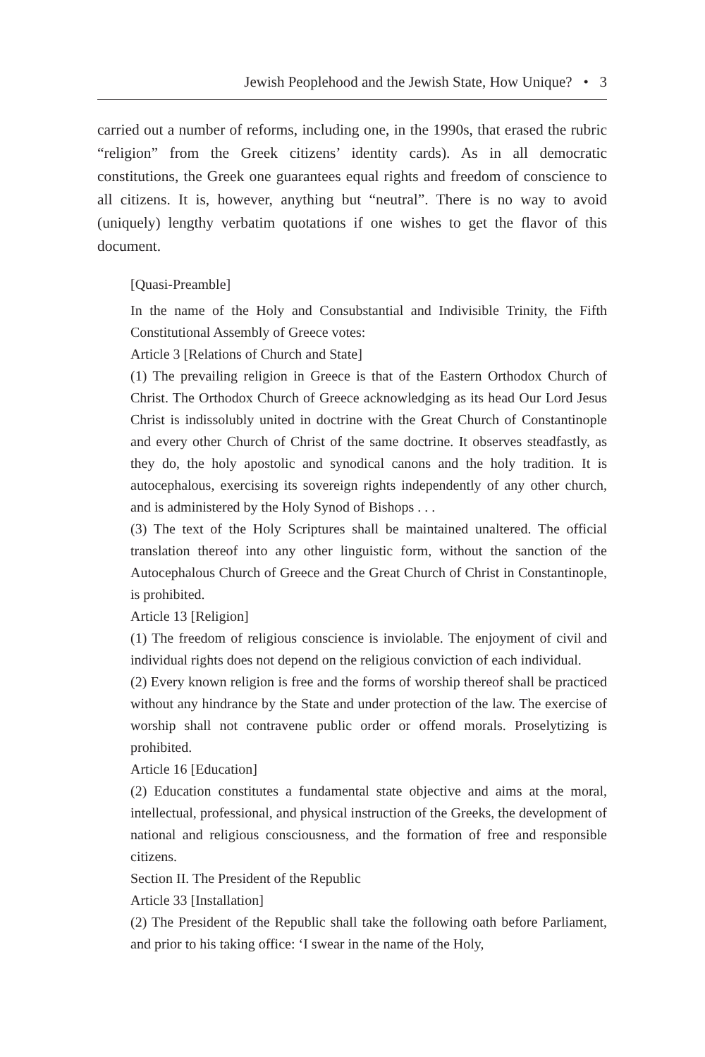Jewish Peoplehood and the Jewish State, How Unique? • 3
carried out a number of reforms, including one, in the 1990s, that erased the rubric “religion” from the Greek citizens’ identity cards). As in all democratic constitutions, the Greek one guarantees equal rights and freedom of conscience to all citizens. It is, however, anything but “neutral”. There is no way to avoid (uniquely) lengthy verbatim quotations if one wishes to get the flavor of this document.
[Quasi-Preamble]
In the name of the Holy and Consubstantial and Indivisible Trinity, the Fifth Constitutional Assembly of Greece votes:
Article 3 [Relations of Church and State]
(1) The prevailing religion in Greece is that of the Eastern Orthodox Church of Christ. The Orthodox Church of Greece acknowledging as its head Our Lord Jesus Christ is indissolubly united in doctrine with the Great Church of Constantinople and every other Church of Christ of the same doctrine. It observes steadfastly, as they do, the holy apostolic and synodical canons and the holy tradition. It is autocephalous, exercising its sovereign rights independently of any other church, and is administered by the Holy Synod of Bishops . . .
(3) The text of the Holy Scriptures shall be maintained unaltered. The official translation thereof into any other linguistic form, without the sanction of the Autocephalous Church of Greece and the Great Church of Christ in Constantinople, is prohibited.
Article 13 [Religion]
(1) The freedom of religious conscience is inviolable. The enjoyment of civil and individual rights does not depend on the religious conviction of each individual.
(2) Every known religion is free and the forms of worship thereof shall be practiced without any hindrance by the State and under protection of the law. The exercise of worship shall not contravene public order or offend morals. Proselytizing is prohibited.
Article 16 [Education]
(2) Education constitutes a fundamental state objective and aims at the moral, intellectual, professional, and physical instruction of the Greeks, the development of national and religious consciousness, and the formation of free and responsible citizens.
Section II. The President of the Republic
Article 33 [Installation]
(2) The President of the Republic shall take the following oath before Parliament, and prior to his taking office: ‘I swear in the name of the Holy,